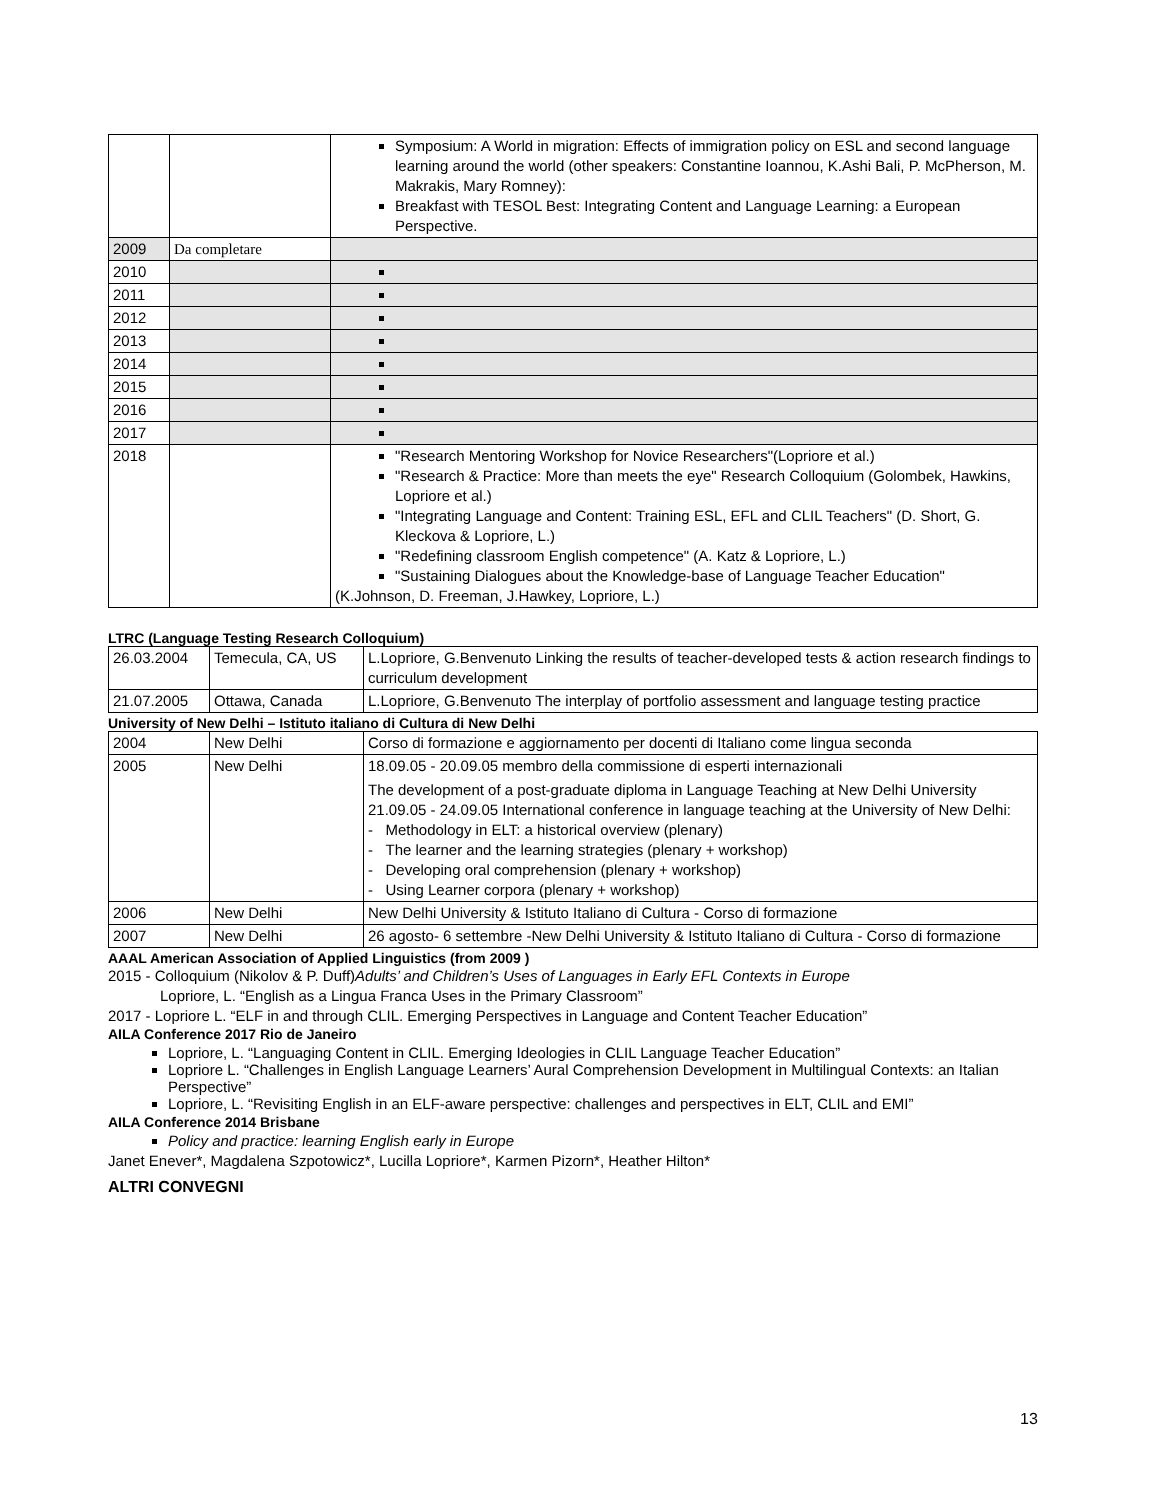| | | Symposium: A World in migration: Effects of immigration policy on ESL and second language learning around the world (other speakers: Constantine Ioannou, K.Ashi Bali, P. McPherson, M. Makrakis, Mary Romney): Breakfast with TESOL Best: Integrating Content and Language Learning: a European Perspective. |
| 2009 | Da completare | |
| 2010 | | |
| 2011 | | |
| 2012 | | |
| 2013 | | |
| 2014 | | |
| 2015 | | |
| 2016 | | |
| 2017 | | |
| 2018 | | "Research Mentoring Workshop for Novice Researchers"(Lopriore et al.) "Research & Practice: More than meets the eye" Research Colloquium (Golombek, Hawkins, Lopriore et al.) "Integrating Language and Content: Training ESL, EFL and CLIL Teachers" (D. Short, G. Kleckova & Lopriore, L.) "Redefining classroom English competence" (A. Katz & Lopriore, L.) "Sustaining Dialogues about the Knowledge-base of Language Teacher Education" (K.Johnson, D. Freeman, J.Hawkey, Lopriore, L.) |
LTRC (Language Testing Research Colloquium)
| 26.03.2004 | Temecula, CA, US | L.Lopriore, G.Benvenuto Linking the results of teacher-developed tests & action research findings to curriculum development |
| 21.07.2005 | Ottawa, Canada | L.Lopriore, G.Benvenuto The interplay of portfolio assessment and language testing practice |
University of New Delhi – Istituto italiano di Cultura di New Delhi
| 2004 | New Delhi | Corso di formazione e aggiornamento per docenti di Italiano come lingua seconda |
| 2005 | New Delhi | 18.09.05 - 20.09.05 membro della commissione di esperti internazionali The development of a post-graduate diploma in Language Teaching at New Delhi University 21.09.05 - 24.09.05 International conference in language teaching at the University of New Delhi: - Methodology in ELT: a historical overview (plenary) - The learner and the learning strategies (plenary + workshop) - Developing oral comprehension (plenary + workshop) - Using Learner corpora (plenary + workshop) |
| 2006 | New Delhi | New Delhi University & Istituto Italiano di Cultura - Corso di formazione |
| 2007 | New Delhi | 26 agosto- 6 settembre -New Delhi University & Istituto Italiano di Cultura - Corso di formazione |
AAAL American Association of Applied Linguistics (from 2009 )
2015 - Colloquium (Nikolov & P. Duff)Adults’ and Children’s Uses of Languages in Early EFL Contexts in Europe
Lopriore, L. “English as a Lingua Franca Uses in the Primary Classroom”
2017 - Lopriore L. “ELF in and through CLIL. Emerging Perspectives in Language and Content Teacher Education”
AILA Conference 2017 Rio de Janeiro
Lopriore, L. “Languaging Content in CLIL. Emerging Ideologies in CLIL Language Teacher Education”
Lopriore L. “Challenges in English Language Learners’ Aural Comprehension Development in Multilingual Contexts: an Italian Perspective”
Lopriore, L. “Revisiting English in an ELF-aware perspective: challenges and perspectives in ELT, CLIL and EMI”
AILA Conference 2014 Brisbane
Policy and practice: learning English early in Europe
Janet Enever*, Magdalena Szpotowicz*, Lucilla Lopriore*, Karmen Pizorn*, Heather Hilton*
ALTRI CONVEGNI
13